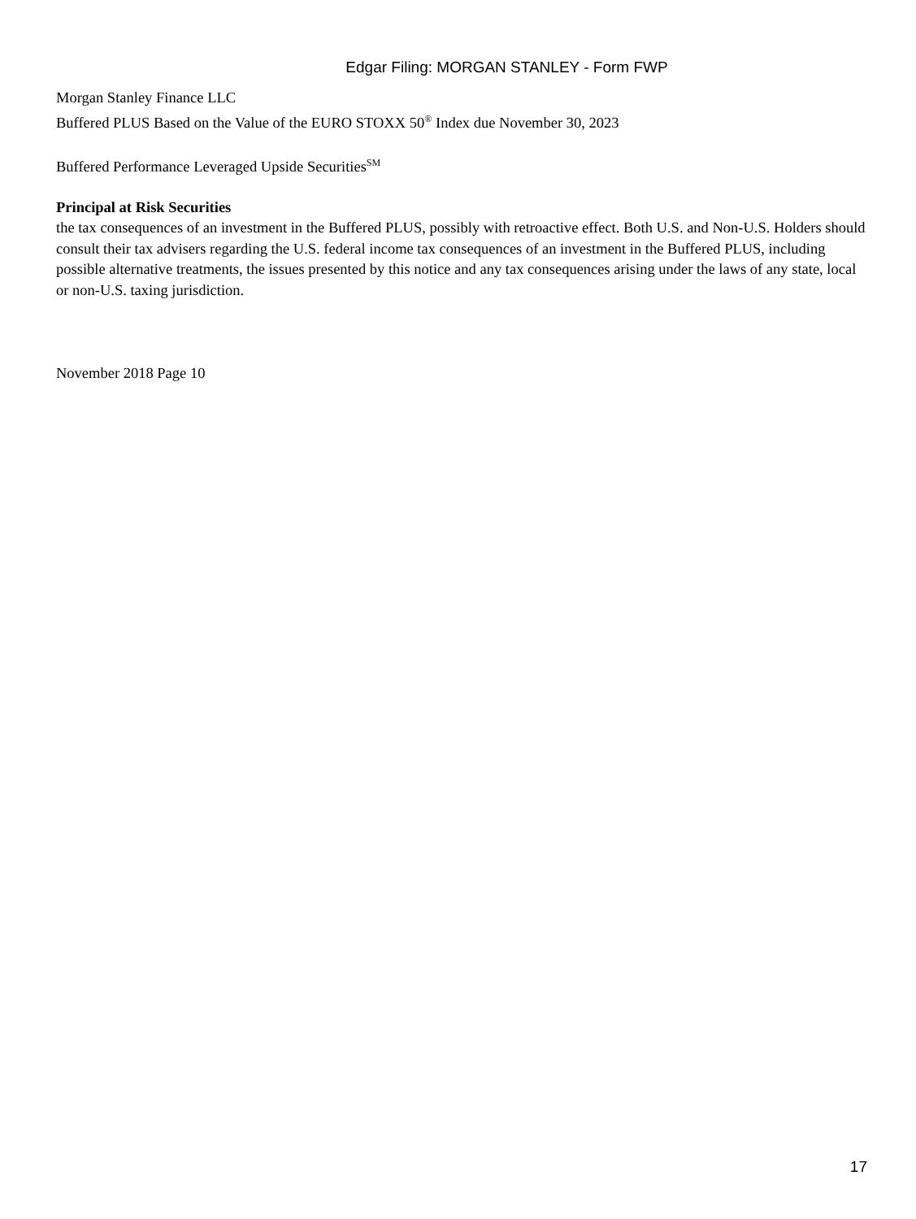Edgar Filing: MORGAN STANLEY - Form FWP
Morgan Stanley Finance LLC
Buffered PLUS Based on the Value of the EURO STOXX 50<sup>®</sup> Index due November 30, 2023
Buffered Performance Leveraged Upside Securities<sup>SM</sup>
Principal at Risk Securities
the tax consequences of an investment in the Buffered PLUS, possibly with retroactive effect. Both U.S. and Non-U.S. Holders should consult their tax advisers regarding the U.S. federal income tax consequences of an investment in the Buffered PLUS, including possible alternative treatments, the issues presented by this notice and any tax consequences arising under the laws of any state, local or non-U.S. taxing jurisdiction.
November 2018 Page 10
17